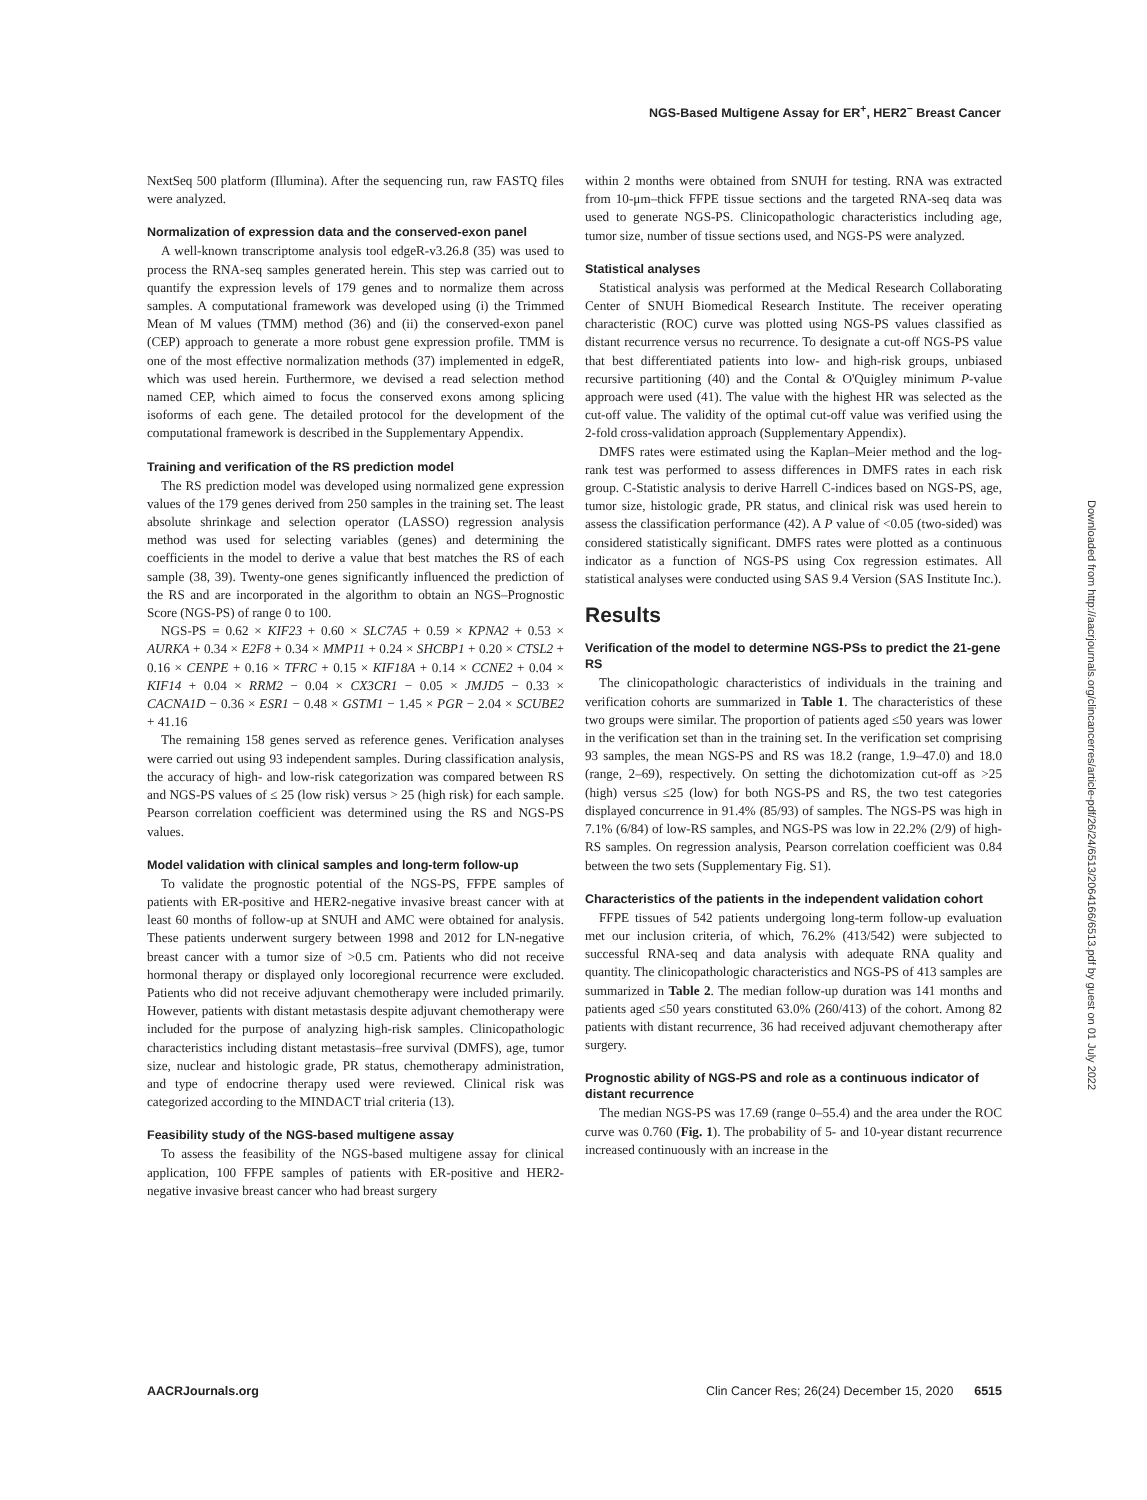NGS-Based Multigene Assay for ER<sup>+</sup>, HER2<sup>−</sup> Breast Cancer
NextSeq 500 platform (Illumina). After the sequencing run, raw FASTQ files were analyzed.
Normalization of expression data and the conserved-exon panel
A well-known transcriptome analysis tool edgeR-v3.26.8 (35) was used to process the RNA-seq samples generated herein. This step was carried out to quantify the expression levels of 179 genes and to normalize them across samples. A computational framework was developed using (i) the Trimmed Mean of M values (TMM) method (36) and (ii) the conserved-exon panel (CEP) approach to generate a more robust gene expression profile. TMM is one of the most effective normalization methods (37) implemented in edgeR, which was used herein. Furthermore, we devised a read selection method named CEP, which aimed to focus the conserved exons among splicing isoforms of each gene. The detailed protocol for the development of the computational framework is described in the Supplementary Appendix.
Training and verification of the RS prediction model
The RS prediction model was developed using normalized gene expression values of the 179 genes derived from 250 samples in the training set. The least absolute shrinkage and selection operator (LASSO) regression analysis method was used for selecting variables (genes) and determining the coefficients in the model to derive a value that best matches the RS of each sample (38, 39). Twenty-one genes significantly influenced the prediction of the RS and are incorporated in the algorithm to obtain an NGS–Prognostic Score (NGS-PS) of range 0 to 100.
NGS-PS = 0.62 × KIF23 + 0.60 × SLC7A5 + 0.59 × KPNA2 + 0.53 × AURKA + 0.34 × E2F8 + 0.34 × MMP11 + 0.24 × SHCBP1 + 0.20 × CTSL2 + 0.16 × CENPE + 0.16 × TFRC + 0.15 × KIF18A + 0.14 × CCNE2 + 0.04 × KIF14 + 0.04 × RRM2 − 0.04 × CX3CR1 − 0.05 × JMJD5 − 0.33 × CACNA1D − 0.36 × ESR1 − 0.48 × GSTM1 − 1.45 × PGR − 2.04 × SCUBE2 + 41.16
The remaining 158 genes served as reference genes. Verification analyses were carried out using 93 independent samples. During classification analysis, the accuracy of high- and low-risk categorization was compared between RS and NGS-PS values of ≤ 25 (low risk) versus > 25 (high risk) for each sample. Pearson correlation coefficient was determined using the RS and NGS-PS values.
Model validation with clinical samples and long-term follow-up
To validate the prognostic potential of the NGS-PS, FFPE samples of patients with ER-positive and HER2-negative invasive breast cancer with at least 60 months of follow-up at SNUH and AMC were obtained for analysis. These patients underwent surgery between 1998 and 2012 for LN-negative breast cancer with a tumor size of >0.5 cm. Patients who did not receive hormonal therapy or displayed only locoregional recurrence were excluded. Patients who did not receive adjuvant chemotherapy were included primarily. However, patients with distant metastasis despite adjuvant chemotherapy were included for the purpose of analyzing high-risk samples. Clinicopathologic characteristics including distant metastasis–free survival (DMFS), age, tumor size, nuclear and histologic grade, PR status, chemotherapy administration, and type of endocrine therapy used were reviewed. Clinical risk was categorized according to the MINDACT trial criteria (13).
Feasibility study of the NGS-based multigene assay
To assess the feasibility of the NGS-based multigene assay for clinical application, 100 FFPE samples of patients with ER-positive and HER2-negative invasive breast cancer who had breast surgery
within 2 months were obtained from SNUH for testing. RNA was extracted from 10-μm–thick FFPE tissue sections and the targeted RNA-seq data was used to generate NGS-PS. Clinicopathologic characteristics including age, tumor size, number of tissue sections used, and NGS-PS were analyzed.
Statistical analyses
Statistical analysis was performed at the Medical Research Collaborating Center of SNUH Biomedical Research Institute. The receiver operating characteristic (ROC) curve was plotted using NGS-PS values classified as distant recurrence versus no recurrence. To designate a cut-off NGS-PS value that best differentiated patients into low- and high-risk groups, unbiased recursive partitioning (40) and the Contal & O'Quigley minimum P-value approach were used (41). The value with the highest HR was selected as the cut-off value. The validity of the optimal cut-off value was verified using the 2-fold cross-validation approach (Supplementary Appendix).
DMFS rates were estimated using the Kaplan–Meier method and the log-rank test was performed to assess differences in DMFS rates in each risk group. C-Statistic analysis to derive Harrell C-indices based on NGS-PS, age, tumor size, histologic grade, PR status, and clinical risk was used herein to assess the classification performance (42). A P value of <0.05 (two-sided) was considered statistically significant. DMFS rates were plotted as a continuous indicator as a function of NGS-PS using Cox regression estimates. All statistical analyses were conducted using SAS 9.4 Version (SAS Institute Inc.).
Results
Verification of the model to determine NGS-PSs to predict the 21-gene RS
The clinicopathologic characteristics of individuals in the training and verification cohorts are summarized in Table 1. The characteristics of these two groups were similar. The proportion of patients aged ≤50 years was lower in the verification set than in the training set. In the verification set comprising 93 samples, the mean NGS-PS and RS was 18.2 (range, 1.9–47.0) and 18.0 (range, 2–69), respectively. On setting the dichotomization cut-off as >25 (high) versus ≤25 (low) for both NGS-PS and RS, the two test categories displayed concurrence in 91.4% (85/93) of samples. The NGS-PS was high in 7.1% (6/84) of low-RS samples, and NGS-PS was low in 22.2% (2/9) of high-RS samples. On regression analysis, Pearson correlation coefficient was 0.84 between the two sets (Supplementary Fig. S1).
Characteristics of the patients in the independent validation cohort
FFPE tissues of 542 patients undergoing long-term follow-up evaluation met our inclusion criteria, of which, 76.2% (413/542) were subjected to successful RNA-seq and data analysis with adequate RNA quality and quantity. The clinicopathologic characteristics and NGS-PS of 413 samples are summarized in Table 2. The median follow-up duration was 141 months and patients aged ≤50 years constituted 63.0% (260/413) of the cohort. Among 82 patients with distant recurrence, 36 had received adjuvant chemotherapy after surgery.
Prognostic ability of NGS-PS and role as a continuous indicator of distant recurrence
The median NGS-PS was 17.69 (range 0–55.4) and the area under the ROC curve was 0.760 (Fig. 1). The probability of 5- and 10-year distant recurrence increased continuously with an increase in the
Downloaded from http://aacrjournals.org/clincancerres/article-pdf/26/24/6513/2064166/6513.pdf by guest on 01 July 2022
AACRJournals.org Clin Cancer Res; 26(24) December 15, 2020 6515